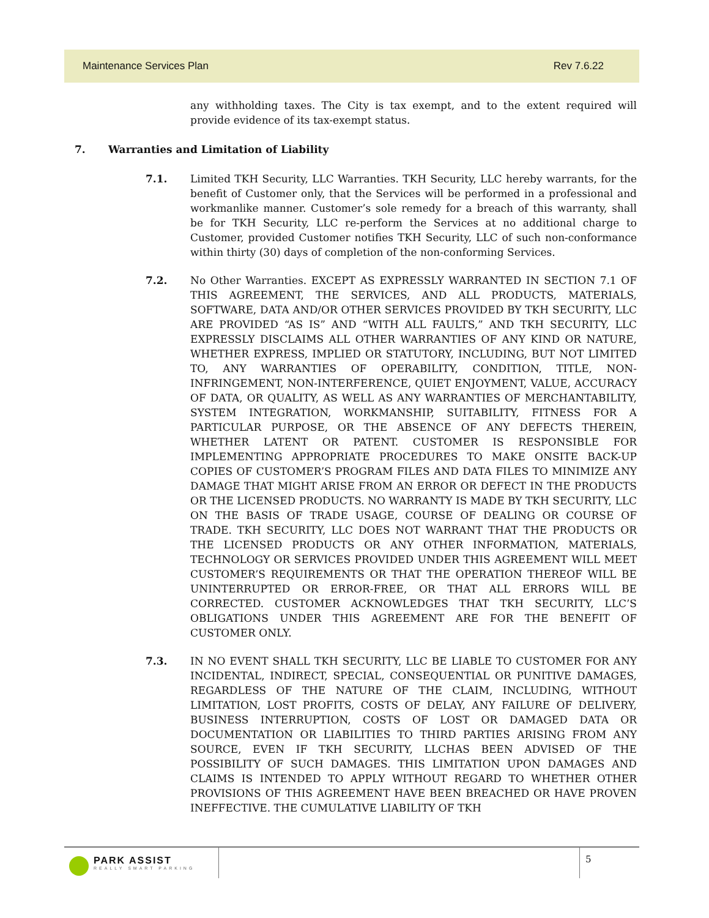Maintenance Services Plan Rev 7.6.22
any withholding taxes. The City is tax exempt, and to the extent required will provide evidence of its tax-exempt status.
7. Warranties and Limitation of Liability
7.1. Limited TKH Security, LLC Warranties. TKH Security, LLC hereby warrants, for the benefit of Customer only, that the Services will be performed in a professional and workmanlike manner. Customer’s sole remedy for a breach of this warranty, shall be for TKH Security, LLC re-perform the Services at no additional charge to Customer, provided Customer notifies TKH Security, LLC of such non-conformance within thirty (30) days of completion of the non-conforming Services.
7.2. No Other Warranties. EXCEPT AS EXPRESSLY WARRANTED IN SECTION 7.1 OF THIS AGREEMENT, THE SERVICES, AND ALL PRODUCTS, MATERIALS, SOFTWARE, DATA AND/OR OTHER SERVICES PROVIDED BY TKH SECURITY, LLC ARE PROVIDED “AS IS” AND “WITH ALL FAULTS,” AND TKH SECURITY, LLC EXPRESSLY DISCLAIMS ALL OTHER WARRANTIES OF ANY KIND OR NATURE, WHETHER EXPRESS, IMPLIED OR STATUTORY, INCLUDING, BUT NOT LIMITED TO, ANY WARRANTIES OF OPERABILITY, CONDITION, TITLE, NON-INFRINGEMENT, NON-INTERFERENCE, QUIET ENJOYMENT, VALUE, ACCURACY OF DATA, OR QUALITY, AS WELL AS ANY WARRANTIES OF MERCHANTABILITY, SYSTEM INTEGRATION, WORKMANSHIP, SUITABILITY, FITNESS FOR A PARTICULAR PURPOSE, OR THE ABSENCE OF ANY DEFECTS THEREIN, WHETHER LATENT OR PATENT. CUSTOMER IS RESPONSIBLE FOR IMPLEMENTING APPROPRIATE PROCEDURES TO MAKE ONSITE BACK-UP COPIES OF CUSTOMER’S PROGRAM FILES AND DATA FILES TO MINIMIZE ANY DAMAGE THAT MIGHT ARISE FROM AN ERROR OR DEFECT IN THE PRODUCTS OR THE LICENSED PRODUCTS. NO WARRANTY IS MADE BY TKH SECURITY, LLC ON THE BASIS OF TRADE USAGE, COURSE OF DEALING OR COURSE OF TRADE. TKH SECURITY, LLC DOES NOT WARRANT THAT THE PRODUCTS OR THE LICENSED PRODUCTS OR ANY OTHER INFORMATION, MATERIALS, TECHNOLOGY OR SERVICES PROVIDED UNDER THIS AGREEMENT WILL MEET CUSTOMER’S REQUIREMENTS OR THAT THE OPERATION THEREOF WILL BE UNINTERRUPTED OR ERROR-FREE, OR THAT ALL ERRORS WILL BE CORRECTED. CUSTOMER ACKNOWLEDGES THAT TKH SECURITY, LLC’S OBLIGATIONS UNDER THIS AGREEMENT ARE FOR THE BENEFIT OF CUSTOMER ONLY.
7.3. IN NO EVENT SHALL TKH SECURITY, LLC BE LIABLE TO CUSTOMER FOR ANY INCIDENTAL, INDIRECT, SPECIAL, CONSEQUENTIAL OR PUNITIVE DAMAGES, REGARDLESS OF THE NATURE OF THE CLAIM, INCLUDING, WITHOUT LIMITATION, LOST PROFITS, COSTS OF DELAY, ANY FAILURE OF DELIVERY, BUSINESS INTERRUPTION, COSTS OF LOST OR DAMAGED DATA OR DOCUMENTATION OR LIABILITIES TO THIRD PARTIES ARISING FROM ANY SOURCE, EVEN IF TKH SECURITY, LLCHAS BEEN ADVISED OF THE POSSIBILITY OF SUCH DAMAGES. THIS LIMITATION UPON DAMAGES AND CLAIMS IS INTENDED TO APPLY WITHOUT REGARD TO WHETHER OTHER PROVISIONS OF THIS AGREEMENT HAVE BEEN BREACHED OR HAVE PROVEN INEFFECTIVE. THE CUMULATIVE LIABILITY OF TKH
PARK ASSIST
REALLY SMART PARKING
5